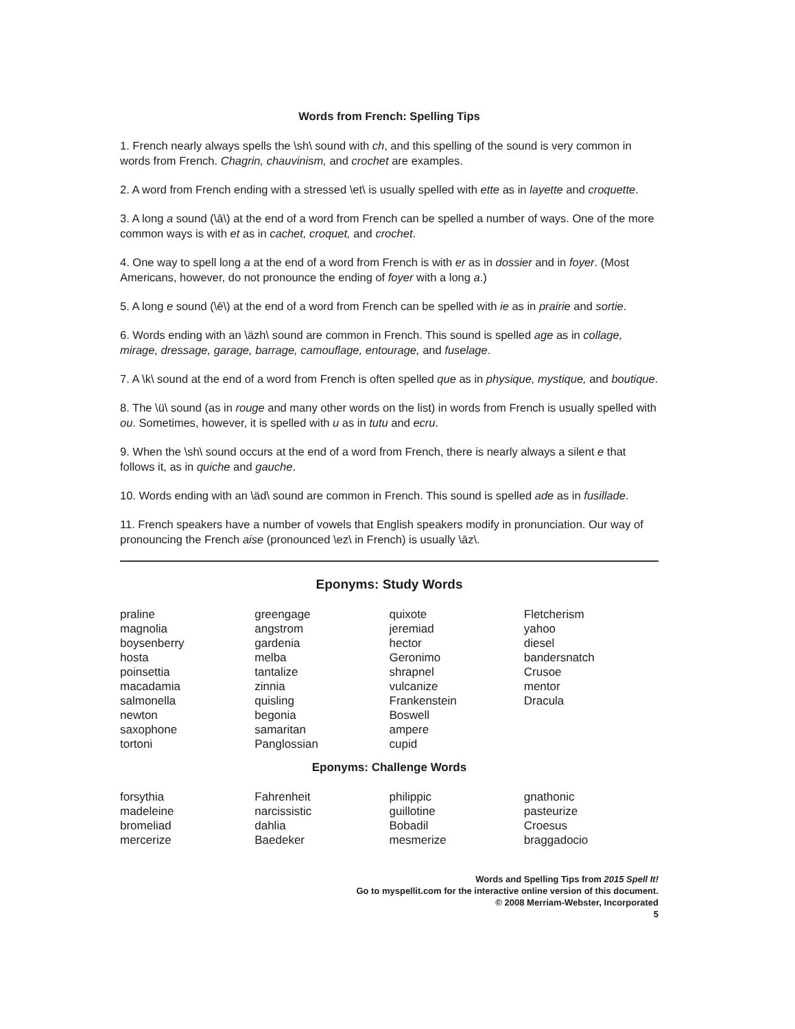Words from French: Spelling Tips
1. French nearly always spells the \sh\ sound with ch, and this spelling of the sound is very common in words from French. Chagrin, chauvinism, and crochet are examples.
2. A word from French ending with a stressed \et\ is usually spelled with ette as in layette and croquette.
3. A long a sound (\ā\) at the end of a word from French can be spelled a number of ways. One of the more common ways is with et as in cachet, croquet, and crochet.
4. One way to spell long a at the end of a word from French is with er as in dossier and in foyer. (Most Americans, however, do not pronounce the ending of foyer with a long a.)
5. A long e sound (\ē\) at the end of a word from French can be spelled with ie as in prairie and sortie.
6. Words ending with an \äzh\ sound are common in French. This sound is spelled age as in collage, mirage, dressage, garage, barrage, camouflage, entourage, and fuselage.
7. A \k\ sound at the end of a word from French is often spelled que as in physique, mystique, and boutique.
8. The \ü\ sound (as in rouge and many other words on the list) in words from French is usually spelled with ou. Sometimes, however, it is spelled with u as in tutu and ecru.
9. When the \sh\ sound occurs at the end of a word from French, there is nearly always a silent e that follows it, as in quiche and gauche.
10. Words ending with an \äd\ sound are common in French. This sound is spelled ade as in fusillade.
11. French speakers have a number of vowels that English speakers modify in pronunciation. Our way of pronouncing the French aise (pronounced \ez\ in French) is usually \āz\.
Eponyms: Study Words
| praline magnolia boysenberry hosta poinsettia macadamia salmonella newton saxophone tortoni | greengage angstrom gardenia melba tantalize zinnia quisling begonia samaritan Panglossian | quixote jeremiad hector Geronimo shrapnel vulcanize Frankenstein Boswell ampere cupid | Fletcherism yahoo diesel bandersnatch Crusoe mentor Dracula |
Eponyms: Challenge Words
| forsythia madeleine bromeliad mercerize | Fahrenheit narcissistic dahlia Baedeker | philippic guillotine Bobadil mesmerize | gnathonic pasteurize Croesus braggadocio |
Words and Spelling Tips from 2015 Spell It!
Go to myspellit.com for the interactive online version of this document.
© 2008 Merriam-Webster, Incorporated
5